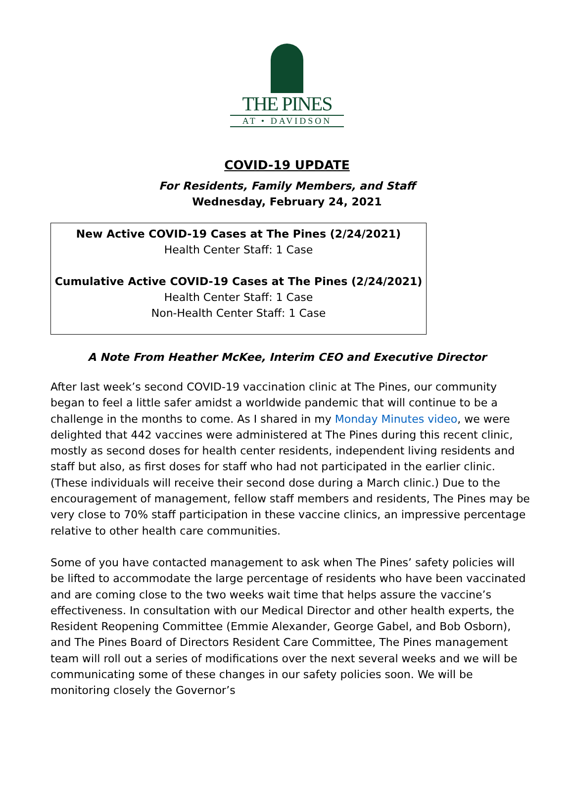THE PINES
AT • DAVIDSON
COVID-19 UPDATE
For Residents, Family Members, and Staff
Wednesday, February 24, 2021
New Active COVID-19 Cases at The Pines (2/24/2021)
Health Center Staff: 1 Case
Cumulative Active COVID-19 Cases at The Pines (2/24/2021)
Health Center Staff: 1 Case
Non-Health Center Staff: 1 Case
A Note From Heather McKee, Interim CEO and Executive Director
After last week’s second COVID-19 vaccination clinic at The Pines, our community began to feel a little safer amidst a worldwide pandemic that will continue to be a challenge in the months to come. As I shared in my Monday Minutes video, we were delighted that 442 vaccines were administered at The Pines during this recent clinic, mostly as second doses for health center residents, independent living residents and staff but also, as first doses for staff who had not participated in the earlier clinic. (These individuals will receive their second dose during a March clinic.) Due to the encouragement of management, fellow staff members and residents, The Pines may be very close to 70% staff participation in these vaccine clinics, an impressive percentage relative to other health care communities.
Some of you have contacted management to ask when The Pines’ safety policies will be lifted to accommodate the large percentage of residents who have been vaccinated and are coming close to the two weeks wait time that helps assure the vaccine’s effectiveness. In consultation with our Medical Director and other health experts, the Resident Reopening Committee (Emmie Alexander, George Gabel, and Bob Osborn), and The Pines Board of Directors Resident Care Committee, The Pines management team will roll out a series of modifications over the next several weeks and we will be communicating some of these changes in our safety policies soon. We will be monitoring closely the Governor’s